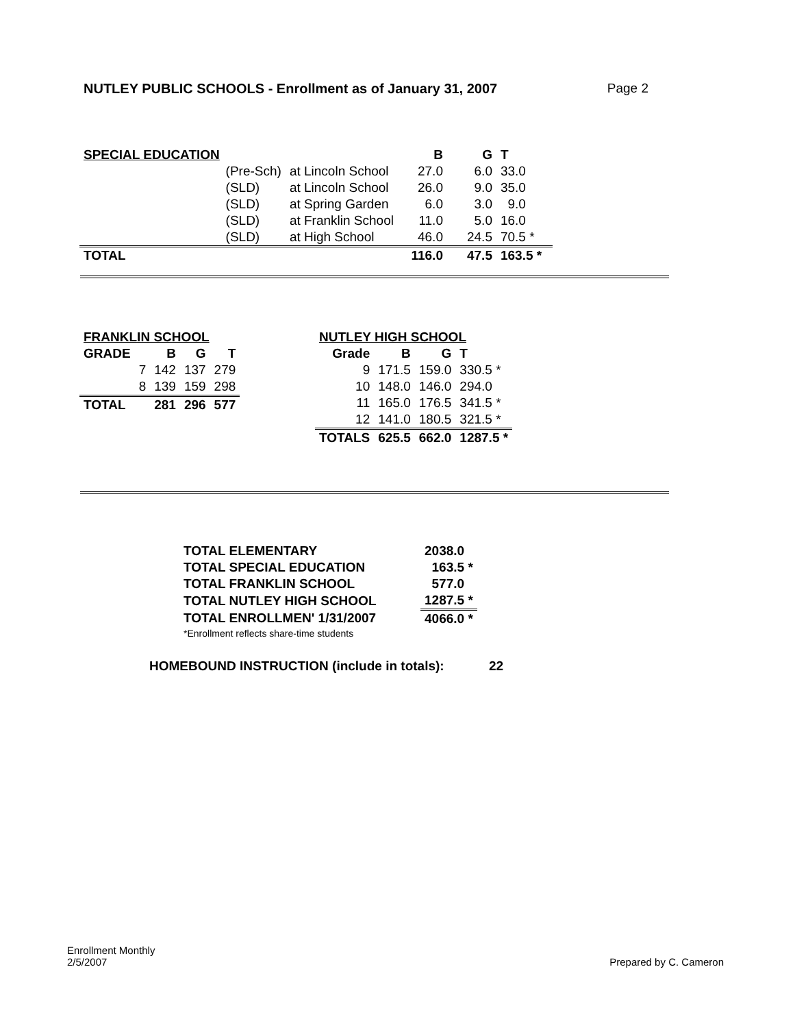NUTLEY PUBLIC SCHOOLS - Enrollment as of January 31, 2007 Page 2
| SPECIAL EDUCATION | | | B | G | T |
| | (Pre-Sch) | at Lincoln School | 27.0 | 6.0 | 33.0 |
| | (SLD) | at Lincoln School | 26.0 | 9.0 | 35.0 |
| | (SLD) | at Spring Garden | 6.0 | 3.0 | 9.0 |
| | (SLD) | at Franklin School | 11.0 | 5.0 | 16.0 |
| | (SLD) | at High School | 46.0 | 24.5 | 70.5 * |
| TOTAL | | | 116.0 | 47.5 | 163.5 * |
| FRANKLIN SCHOOL | | | | |
| GRADE | | B | G | T |
| | 7 | 142 | 137 | 279 |
| | 8 | 139 | 159 | 298 |
| TOTAL | | 281 | 296 | 577 |
| NUTLEY HIGH SCHOOL | | | |
| Grade | B | G | T |
| 9 | 171.5 | 159.0 | 330.5 * |
| 10 | 148.0 | 146.0 | 294.0 |
| 11 | 165.0 | 176.5 | 341.5 * |
| 12 | 141.0 | 180.5 | 321.5 * |
| TOTALS | 625.5 | 662.0 | 1287.5 * |
| TOTAL ELEMENTARY | 2038.0 |
| TOTAL SPECIAL EDUCATION | 163.5 * |
| TOTAL FRANKLIN SCHOOL | 577.0 |
| TOTAL NUTLEY HIGH SCHOOL | 1287.5 * |
| TOTAL ENROLLMEN' 1/31/2007 | 4066.0 * |
| *Enrollment reflects share-time students | |
HOMEBOUND INSTRUCTION (include in totals): 22
Enrollment Monthly
2/5/2007
Prepared by C. Cameron